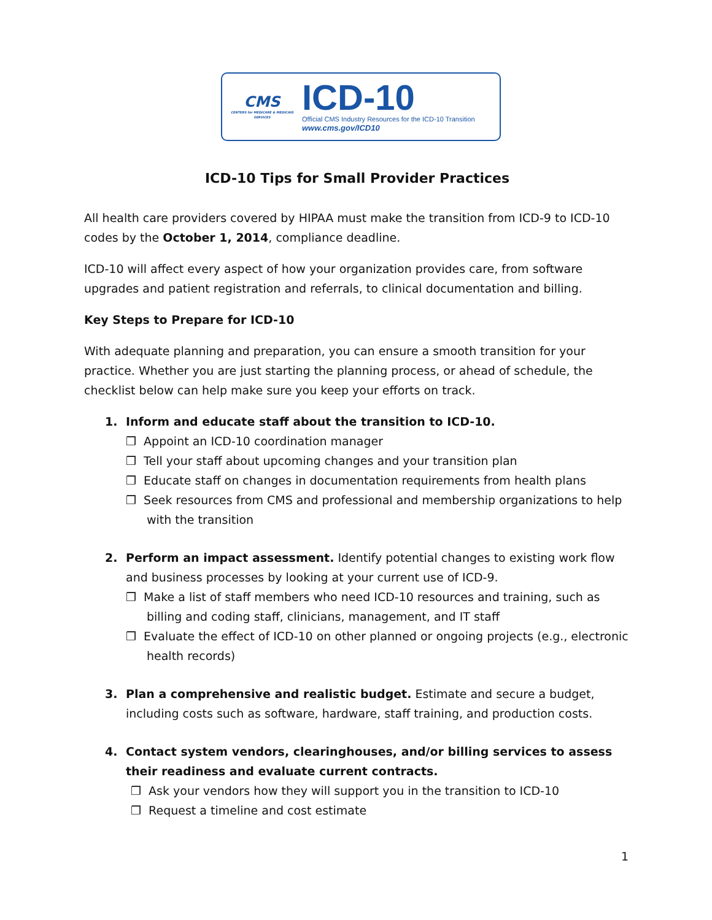CMS
CENTERS for MEDICARE & MEDICAID SERVICES
ICD-10
Official CMS Industry Resources for the ICD-10 Transition
www.cms.gov/ICD10
ICD-10 Tips for Small Provider Practices
All health care providers covered by HIPAA must make the transition from ICD-9 to ICD-10 codes by the October 1, 2014, compliance deadline.
ICD-10 will affect every aspect of how your organization provides care, from software upgrades and patient registration and referrals, to clinical documentation and billing.
Key Steps to Prepare for ICD-10
With adequate planning and preparation, you can ensure a smooth transition for your practice. Whether you are just starting the planning process, or ahead of schedule, the checklist below can help make sure you keep your efforts on track.
1. Inform and educate staff about the transition to ICD-10.
❒ Appoint an ICD-10 coordination manager
❒ Tell your staff about upcoming changes and your transition plan
❒ Educate staff on changes in documentation requirements from health plans
❒ Seek resources from CMS and professional and membership organizations to help with the transition
2. Perform an impact assessment. Identify potential changes to existing work flow and business processes by looking at your current use of ICD-9.
❒ Make a list of staff members who need ICD-10 resources and training, such as billing and coding staff, clinicians, management, and IT staff
❒ Evaluate the effect of ICD-10 on other planned or ongoing projects (e.g., electronic health records)
3. Plan a comprehensive and realistic budget. Estimate and secure a budget, including costs such as software, hardware, staff training, and production costs.
4. Contact system vendors, clearinghouses, and/or billing services to assess their readiness and evaluate current contracts.
❒ Ask your vendors how they will support you in the transition to ICD-10
❒ Request a timeline and cost estimate
1